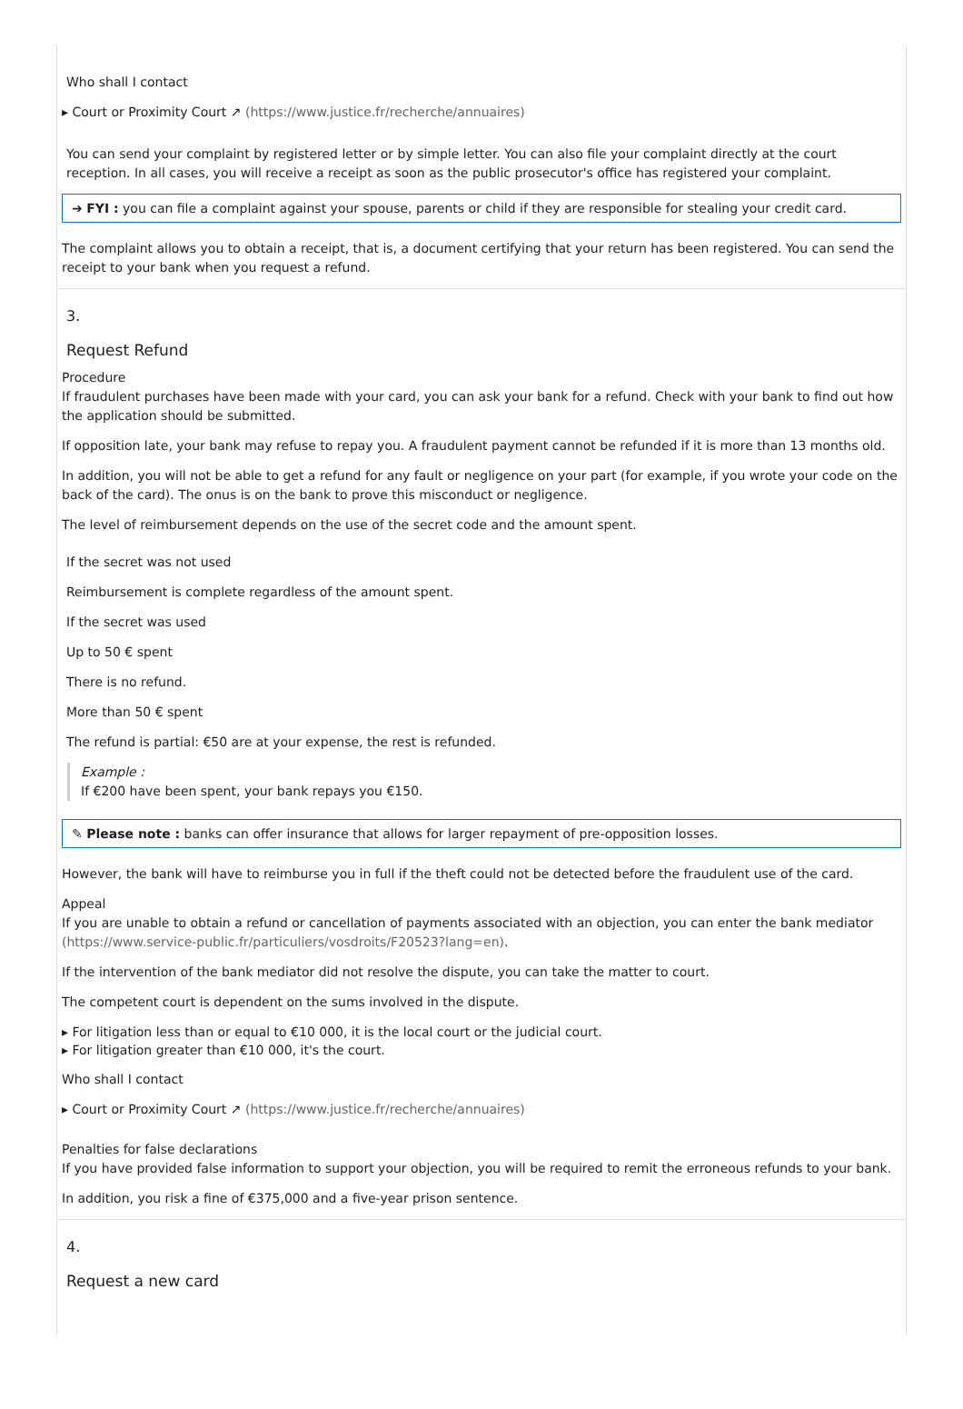Who shall I contact
▸ Court or Proximity Court ↗ (https://www.justice.fr/recherche/annuaires)
You can send your complaint by registered letter or by simple letter. You can also file your complaint directly at the court reception. In all cases, you will receive a receipt as soon as the public prosecutor's office has registered your complaint.
➔ FYI : you can file a complaint against your spouse, parents or child if they are responsible for stealing your credit card.
The complaint allows you to obtain a receipt, that is, a document certifying that your return has been registered. You can send the receipt to your bank when you request a refund.
3.
Request Refund
Procedure
If fraudulent purchases have been made with your card, you can ask your bank for a refund. Check with your bank to find out how the application should be submitted.
If opposition late, your bank may refuse to repay you. A fraudulent payment cannot be refunded if it is more than 13 months old.
In addition, you will not be able to get a refund for any fault or negligence on your part (for example, if you wrote your code on the back of the card). The onus is on the bank to prove this misconduct or negligence.
The level of reimbursement depends on the use of the secret code and the amount spent.
If the secret was not used
Reimbursement is complete regardless of the amount spent.
If the secret was used
Up to 50 € spent
There is no refund.
More than 50 € spent
The refund is partial: €50 are at your expense, the rest is refunded.
Example :
If €200 have been spent, your bank repays you €150.
✎ Please note : banks can offer insurance that allows for larger repayment of pre-opposition losses.
However, the bank will have to reimburse you in full if the theft could not be detected before the fraudulent use of the card.
Appeal
If you are unable to obtain a refund or cancellation of payments associated with an objection, you can enter the bank mediator (https://www.service-public.fr/particuliers/vosdroits/F20523?lang=en).
If the intervention of the bank mediator did not resolve the dispute, you can take the matter to court.
The competent court is dependent on the sums involved in the dispute.
▸ For litigation less than or equal to €10 000, it is the local court or the judicial court.
▸ For litigation greater than €10 000, it's the court.
Who shall I contact
▸ Court or Proximity Court ↗ (https://www.justice.fr/recherche/annuaires)
Penalties for false declarations
If you have provided false information to support your objection, you will be required to remit the erroneous refunds to your bank.
In addition, you risk a fine of €375,000 and a five-year prison sentence.
4.
Request a new card